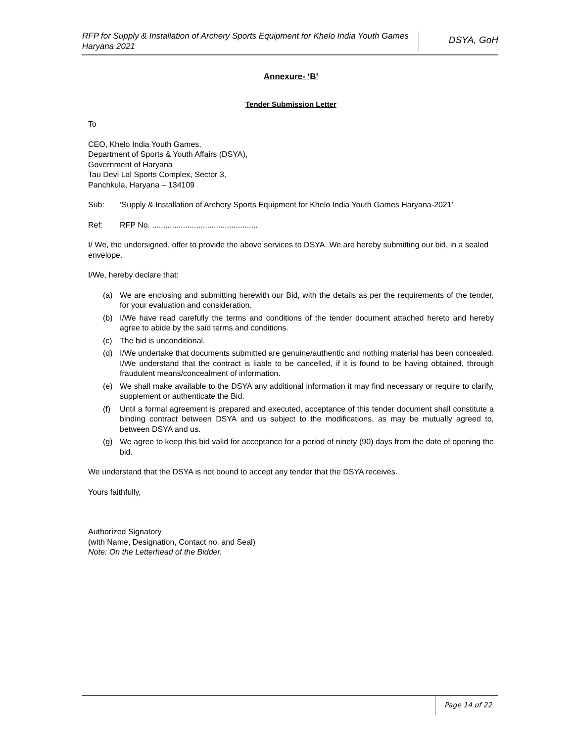RFP for Supply & Installation of Archery Sports Equipment for Khelo India Youth Games Haryana 2021
DSYA, GoH
Annexure- ‘B’
Tender Submission Letter
To
CEO, Khelo India Youth Games,
Department of Sports & Youth Affairs (DSYA),
Government of Haryana
Tau Devi Lal Sports Complex, Sector 3,
Panchkula, Haryana – 134109
Sub: ‘Supply & Installation of Archery Sports Equipment for Khelo India Youth Games Haryana-2021’
Ref: RFP No. ................................................
I/ We, the undersigned, offer to provide the above services to DSYA. We are hereby submitting our bid, in a sealed envelope.
I/We, hereby declare that:
(a) We are enclosing and submitting herewith our Bid, with the details as per the requirements of the tender, for your evaluation and consideration.
(b) I/We have read carefully the terms and conditions of the tender document attached hereto and hereby agree to abide by the said terms and conditions.
(c) The bid is unconditional.
(d) I/We undertake that documents submitted are genuine/authentic and nothing material has been concealed. I/We understand that the contract is liable to be cancelled, if it is found to be having obtained, through fraudulent means/concealment of information.
(e) We shall make available to the DSYA any additional information it may find necessary or require to clarify, supplement or authenticate the Bid.
(f) Until a formal agreement is prepared and executed, acceptance of this tender document shall constitute a binding contract between DSYA and us subject to the modifications, as may be mutually agreed to, between DSYA and us.
(g) We agree to keep this bid valid for acceptance for a period of ninety (90) days from the date of opening the bid.
We understand that the DSYA is not bound to accept any tender that the DSYA receives.
Yours faithfully,
Authorized Signatory
(with Name, Designation, Contact no. and Seal)
Note: On the Letterhead of the Bidder.
Page 14 of 22